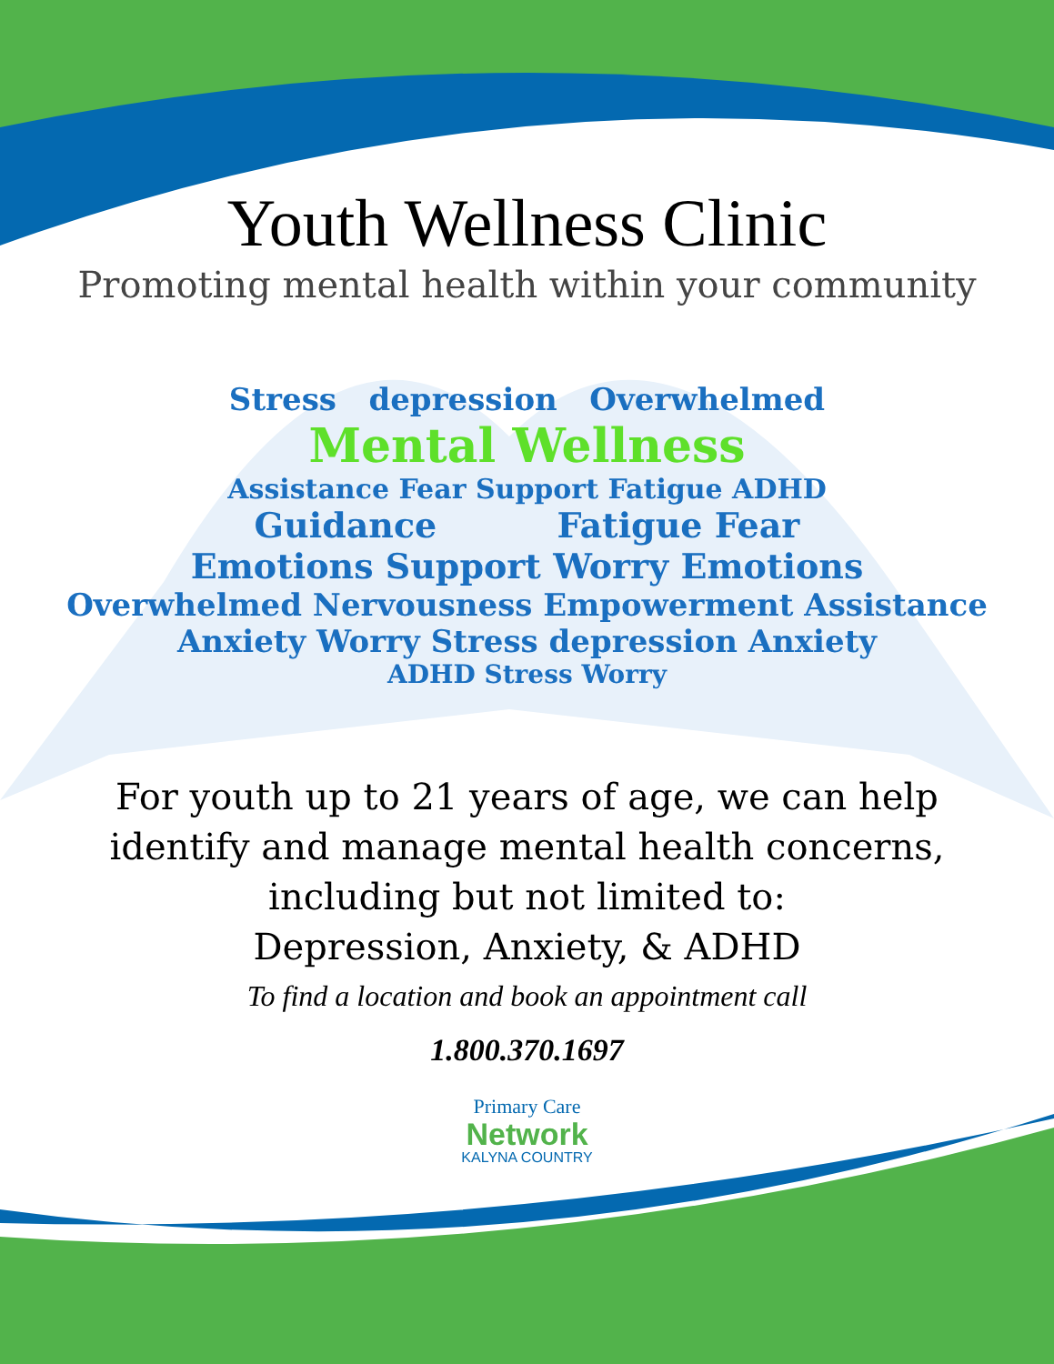Youth Wellness Clinic
Promoting mental health within your community
Stress depression Overwhelmed
Mental Wellness
Assistance Fear Support Fatigue ADHD
Guidance Fatigue Fear
Emotions Support Worry Emotions
Overwhelmed Nervousness Empowerment Assistance
Anxiety Worry Stress depression Anxiety
ADHD Stress Worry
For youth up to 21 years of age, we can help
identify and manage mental health concerns,
including but not limited to:
Depression, Anxiety, & ADHD
To find a location and book an appointment call
1.800.370.1697
Primary Care
Network
KALYNA COUNTRY